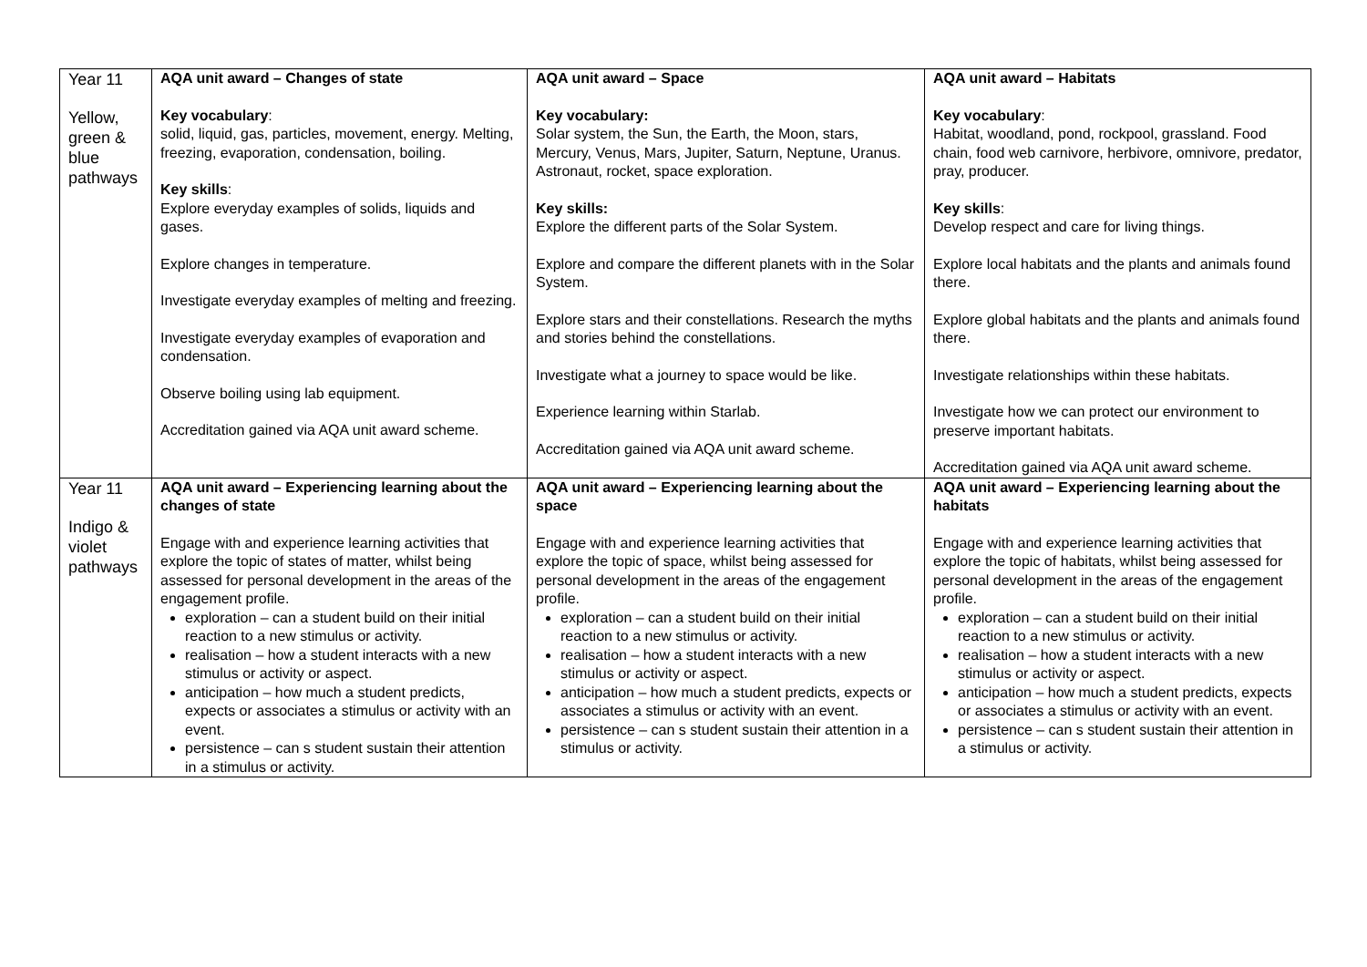| Year 11 Yellow, green & blue pathways | AQA unit award – Changes of state Key vocabulary : solid, liquid, gas, particles, movement, energy. Melting, freezing, evaporation, condensation, boiling. Key skills : Explore everyday examples of solids, liquids and gases. Explore changes in temperature. Investigate everyday examples of melting and freezing. Investigate everyday examples of evaporation and condensation. Observe boiling using lab equipment. Accreditation gained via AQA unit award scheme. | AQA unit award – Space Key vocabulary: Solar system, the Sun, the Earth, the Moon, stars, Mercury, Venus, Mars, Jupiter, Saturn, Neptune, Uranus. Astronaut, rocket, space exploration. Key skills: Explore the different parts of the Solar System. Explore and compare the different planets with in the Solar System. Explore stars and their constellations. Research the myths and stories behind the constellations. Investigate what a journey to space would be like. Experience learning within Starlab. Accreditation gained via AQA unit award scheme. | AQA unit award – Habitats Key vocabulary : Habitat, woodland, pond, rockpool, grassland. Food chain, food web carnivore, herbivore, omnivore, predator, pray, producer. Key skills : Develop respect and care for living things. Explore local habitats and the plants and animals found there. Explore global habitats and the plants and animals found there. Investigate relationships within these habitats. Investigate how we can protect our environment to preserve important habitats. Accreditation gained via AQA unit award scheme. |
| Year 11 Indigo & violet pathways | AQA unit award – Experiencing learning about the changes of state Engage with and experience learning activities that explore the topic of states of matter, whilst being assessed for personal development in the areas of the engagement profile. exploration – can a student build on their initial reaction to a new stimulus or activity. realisation – how a student interacts with a new stimulus or activity or aspect. anticipation – how much a student predicts, expects or associates a stimulus or activity with an event. persistence – can s student sustain their attention in a stimulus or activity. | AQA unit award – Experiencing learning about the space Engage with and experience learning activities that explore the topic of space, whilst being assessed for personal development in the areas of the engagement profile. exploration – can a student build on their initial reaction to a new stimulus or activity. realisation – how a student interacts with a new stimulus or activity or aspect. anticipation – how much a student predicts, expects or associates a stimulus or activity with an event. persistence – can s student sustain their attention in a stimulus or activity. | AQA unit award – Experiencing learning about the habitats Engage with and experience learning activities that explore the topic of habitats, whilst being assessed for personal development in the areas of the engagement profile. exploration – can a student build on their initial reaction to a new stimulus or activity. realisation – how a student interacts with a new stimulus or activity or aspect. anticipation – how much a student predicts, expects or associates a stimulus or activity with an event. persistence – can s student sustain their attention in a stimulus or activity. |